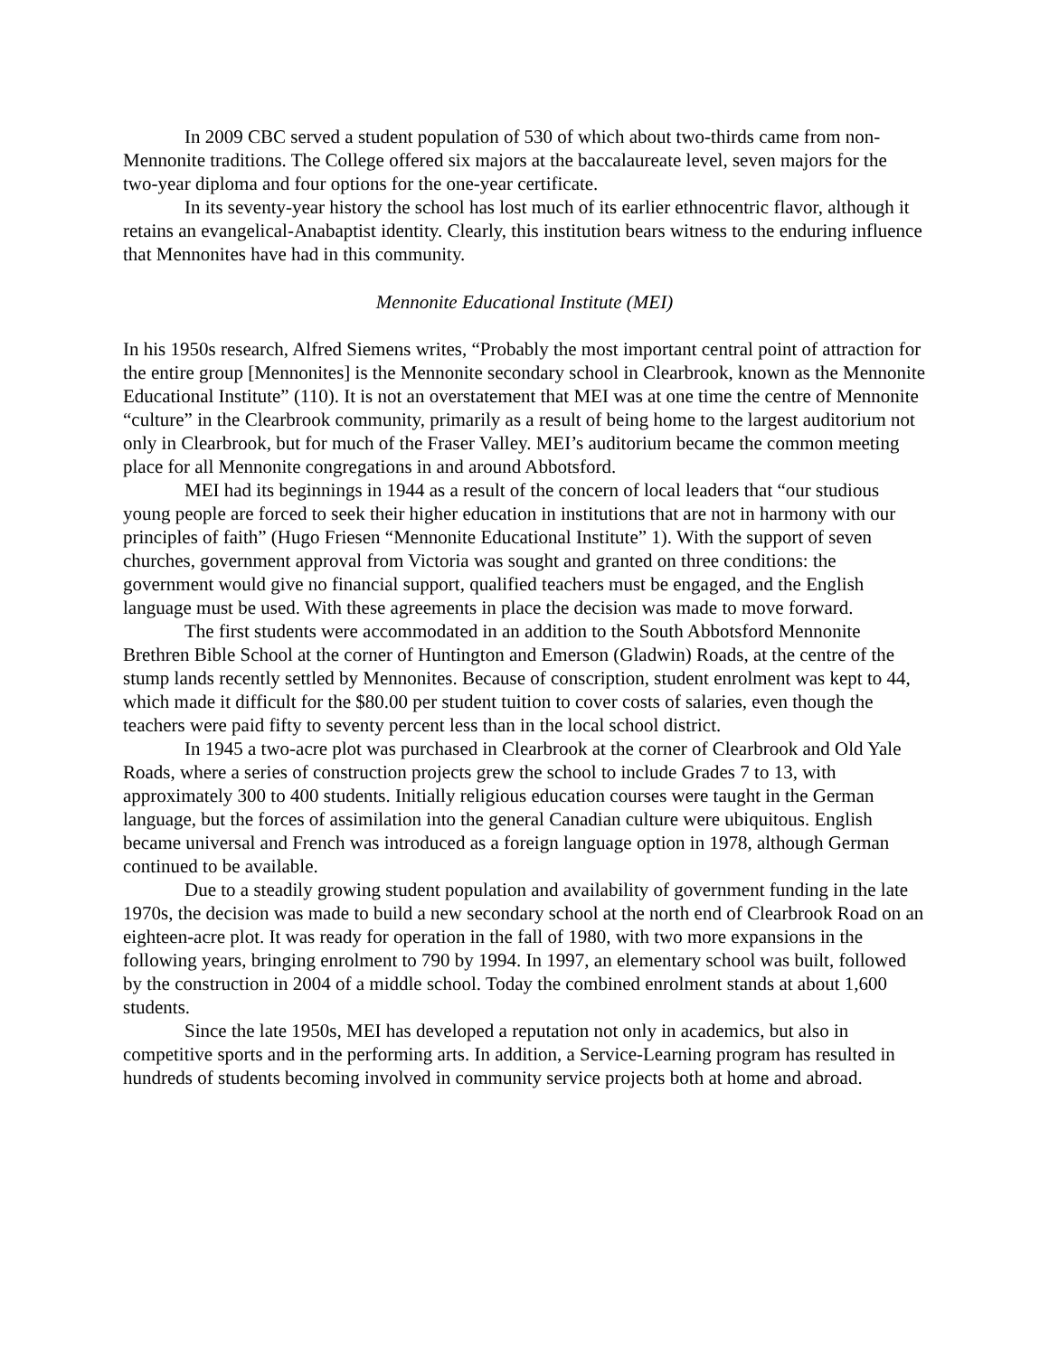In 2009 CBC served a student population of 530 of which about two-thirds came from non-Mennonite traditions. The College offered six majors at the baccalaureate level, seven majors for the two-year diploma and four options for the one-year certificate.
In its seventy-year history the school has lost much of its earlier ethnocentric flavor, although it retains an evangelical-Anabaptist identity. Clearly, this institution bears witness to the enduring influence that Mennonites have had in this community.
Mennonite Educational Institute (MEI)
In his 1950s research, Alfred Siemens writes, “Probably the most important central point of attraction for the entire group [Mennonites] is the Mennonite secondary school in Clearbrook, known as the Mennonite Educational Institute” (110). It is not an overstatement that MEI was at one time the centre of Mennonite “culture” in the Clearbrook community, primarily as a result of being home to the largest auditorium not only in Clearbrook, but for much of the Fraser Valley. MEI’s auditorium became the common meeting place for all Mennonite congregations in and around Abbotsford.
MEI had its beginnings in 1944 as a result of the concern of local leaders that “our studious young people are forced to seek their higher education in institutions that are not in harmony with our principles of faith” (Hugo Friesen “Mennonite Educational Institute” 1). With the support of seven churches, government approval from Victoria was sought and granted on three conditions: the government would give no financial support, qualified teachers must be engaged, and the English language must be used. With these agreements in place the decision was made to move forward.
The first students were accommodated in an addition to the South Abbotsford Mennonite Brethren Bible School at the corner of Huntington and Emerson (Gladwin) Roads, at the centre of the stump lands recently settled by Mennonites. Because of conscription, student enrolment was kept to 44, which made it difficult for the $80.00 per student tuition to cover costs of salaries, even though the teachers were paid fifty to seventy percent less than in the local school district.
In 1945 a two-acre plot was purchased in Clearbrook at the corner of Clearbrook and Old Yale Roads, where a series of construction projects grew the school to include Grades 7 to 13, with approximately 300 to 400 students. Initially religious education courses were taught in the German language, but the forces of assimilation into the general Canadian culture were ubiquitous. English became universal and French was introduced as a foreign language option in 1978, although German continued to be available.
Due to a steadily growing student population and availability of government funding in the late 1970s, the decision was made to build a new secondary school at the north end of Clearbrook Road on an eighteen-acre plot. It was ready for operation in the fall of 1980, with two more expansions in the following years, bringing enrolment to 790 by 1994. In 1997, an elementary school was built, followed by the construction in 2004 of a middle school. Today the combined enrolment stands at about 1,600 students.
Since the late 1950s, MEI has developed a reputation not only in academics, but also in competitive sports and in the performing arts. In addition, a Service-Learning program has resulted in hundreds of students becoming involved in community service projects both at home and abroad.